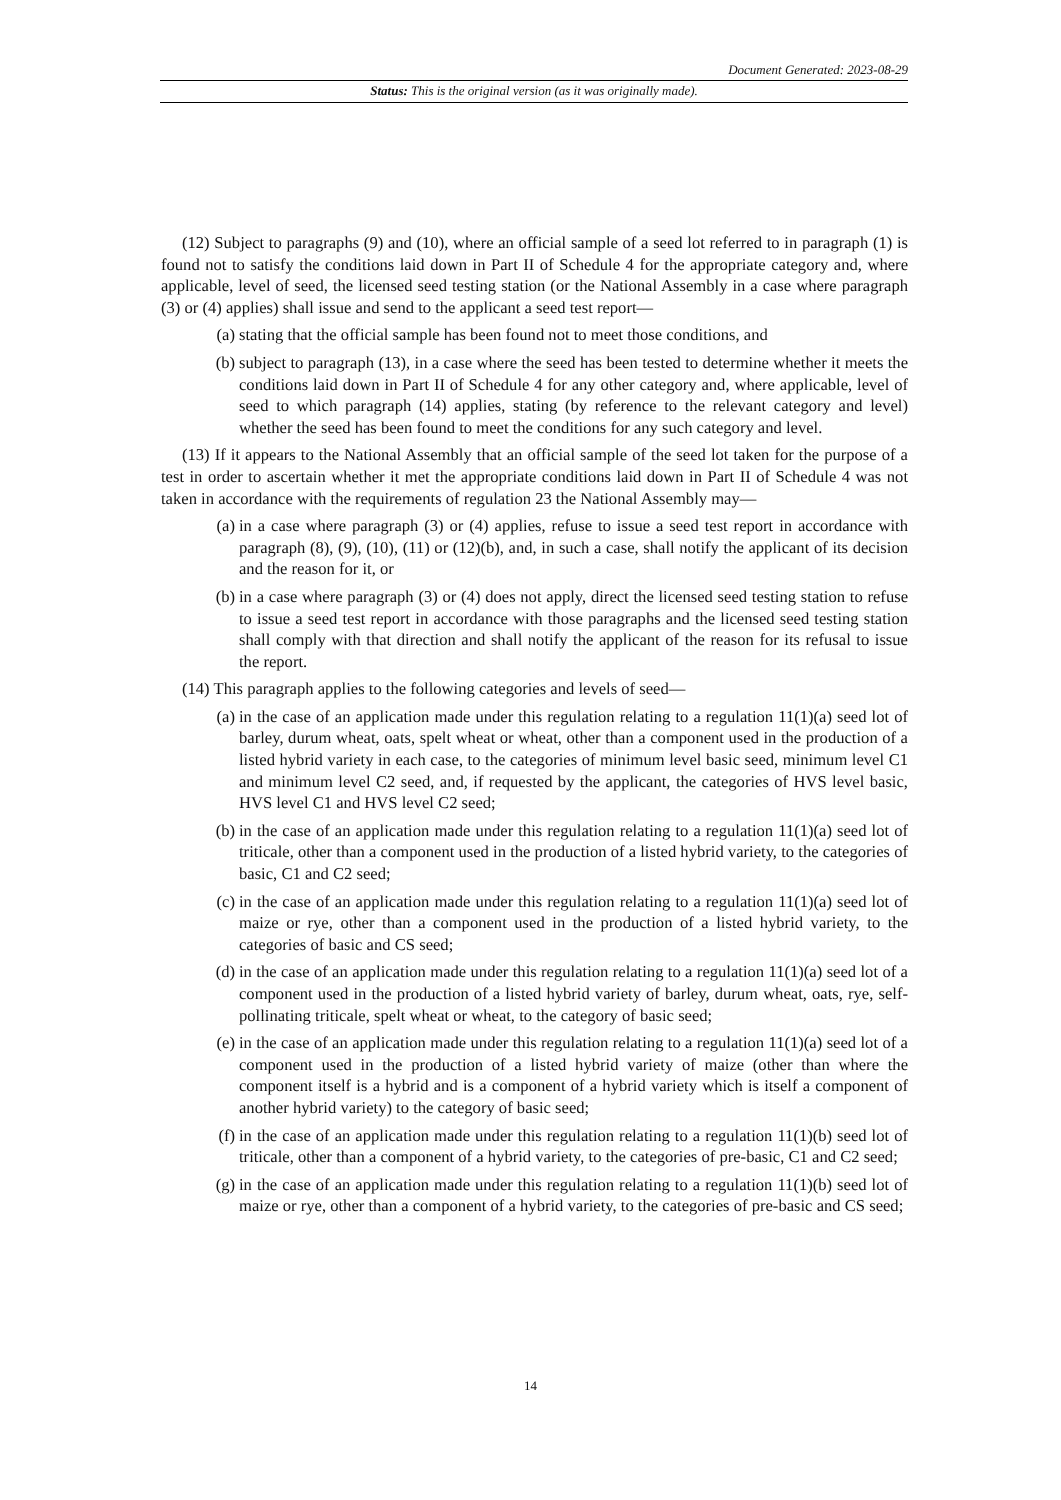Document Generated: 2023-08-29
Status: This is the original version (as it was originally made).
(12) Subject to paragraphs (9) and (10), where an official sample of a seed lot referred to in paragraph (1) is found not to satisfy the conditions laid down in Part II of Schedule 4 for the appropriate category and, where applicable, level of seed, the licensed seed testing station (or the National Assembly in a case where paragraph (3) or (4) applies) shall issue and send to the applicant a seed test report—
(a) stating that the official sample has been found not to meet those conditions, and
(b) subject to paragraph (13), in a case where the seed has been tested to determine whether it meets the conditions laid down in Part II of Schedule 4 for any other category and, where applicable, level of seed to which paragraph (14) applies, stating (by reference to the relevant category and level) whether the seed has been found to meet the conditions for any such category and level.
(13) If it appears to the National Assembly that an official sample of the seed lot taken for the purpose of a test in order to ascertain whether it met the appropriate conditions laid down in Part II of Schedule 4 was not taken in accordance with the requirements of regulation 23 the National Assembly may—
(a) in a case where paragraph (3) or (4) applies, refuse to issue a seed test report in accordance with paragraph (8), (9), (10), (11) or (12)(b), and, in such a case, shall notify the applicant of its decision and the reason for it, or
(b) in a case where paragraph (3) or (4) does not apply, direct the licensed seed testing station to refuse to issue a seed test report in accordance with those paragraphs and the licensed seed testing station shall comply with that direction and shall notify the applicant of the reason for its refusal to issue the report.
(14) This paragraph applies to the following categories and levels of seed—
(a) in the case of an application made under this regulation relating to a regulation 11(1)(a) seed lot of barley, durum wheat, oats, spelt wheat or wheat, other than a component used in the production of a listed hybrid variety in each case, to the categories of minimum level basic seed, minimum level C1 and minimum level C2 seed, and, if requested by the applicant, the categories of HVS level basic, HVS level C1 and HVS level C2 seed;
(b) in the case of an application made under this regulation relating to a regulation 11(1)(a) seed lot of triticale, other than a component used in the production of a listed hybrid variety, to the categories of basic, C1 and C2 seed;
(c) in the case of an application made under this regulation relating to a regulation 11(1)(a) seed lot of maize or rye, other than a component used in the production of a listed hybrid variety, to the categories of basic and CS seed;
(d) in the case of an application made under this regulation relating to a regulation 11(1)(a) seed lot of a component used in the production of a listed hybrid variety of barley, durum wheat, oats, rye, self-pollinating triticale, spelt wheat or wheat, to the category of basic seed;
(e) in the case of an application made under this regulation relating to a regulation 11(1)(a) seed lot of a component used in the production of a listed hybrid variety of maize (other than where the component itself is a hybrid and is a component of a hybrid variety which is itself a component of another hybrid variety) to the category of basic seed;
(f) in the case of an application made under this regulation relating to a regulation 11(1)(b) seed lot of triticale, other than a component of a hybrid variety, to the categories of pre-basic, C1 and C2 seed;
(g) in the case of an application made under this regulation relating to a regulation 11(1)(b) seed lot of maize or rye, other than a component of a hybrid variety, to the categories of pre-basic and CS seed;
14